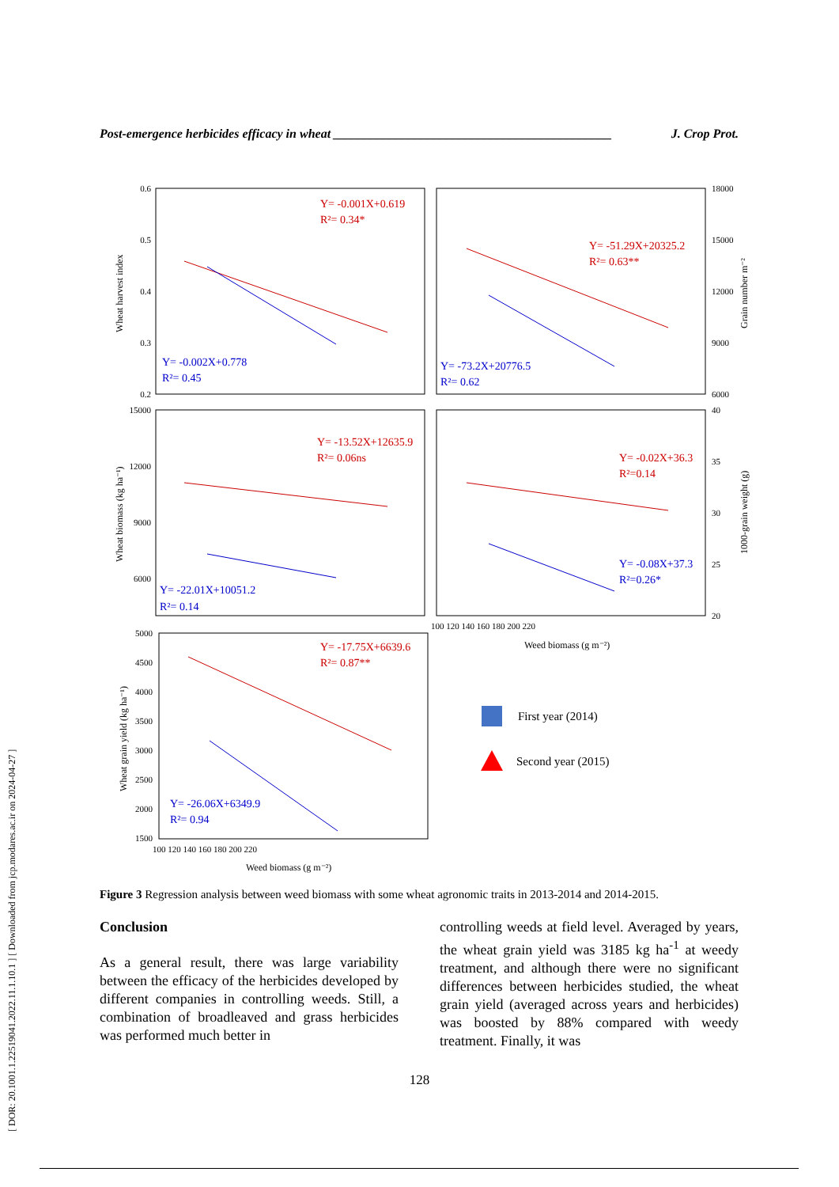[ DOR: 20.1001.1.22519041.2022.11.1.10.1 ] [ Downloaded from jcp.modares.ac.ir on 2024-04-27 ]
Post-emergence herbicides efficacy in wheat ____________________________________________ J. Crop Prot.
Y= -0.001X+0.619
R²= 0.34*
Y= -0.002X+0.778
R²= 0.45
Y= -51.29X+20325.2
R²= 0.63**
Y= -73.2X+20776.5
R²= 0.62
Y= -13.52X+12635.9
R²= 0.06ns
Y= -22.01X+10051.2
R²= 0.14
Y= -0.02X+36.3
R²=0.14
Y= -0.08X+37.3
R²=0.26*
Y= -17.75X+6639.6
R²= 0.87**
Y= -26.06X+6349.9
R²= 0.94
0.6
0.5
0.4
0.3
0.2
15000
12000
9000
6000
5000
4500
4000
3500
3000
2500
2000
1500
18000
15000
12000
9000
6000
40
35
30
25
20
100 120 140 160 180 200 220
100 120 140 160 180 200 220
Weed biomass (g m⁻²)
Weed biomass (g m⁻²)
Wheat harvest index
Wheat biomass (kg ha⁻¹)
Wheat grain yield (kg ha⁻¹)
Grain number m⁻²
1000-grain weight (g)
First year (2014)
Second year (2015)
Figure 3 Regression analysis between weed biomass with some wheat agronomic traits in 2013-2014 and 2014-2015.
Conclusion
As a general result, there was large variability between the efficacy of the herbicides developed by different companies in controlling weeds. Still, a combination of broadleaved and grass herbicides was performed much better in
controlling weeds at field level. Averaged by years, the wheat grain yield was 3185 kg ha<sup>-1</sup> at weedy treatment, and although there were no significant differences between herbicides studied, the wheat grain yield (averaged across years and herbicides) was boosted by 88% compared with weedy treatment. Finally, it was
128